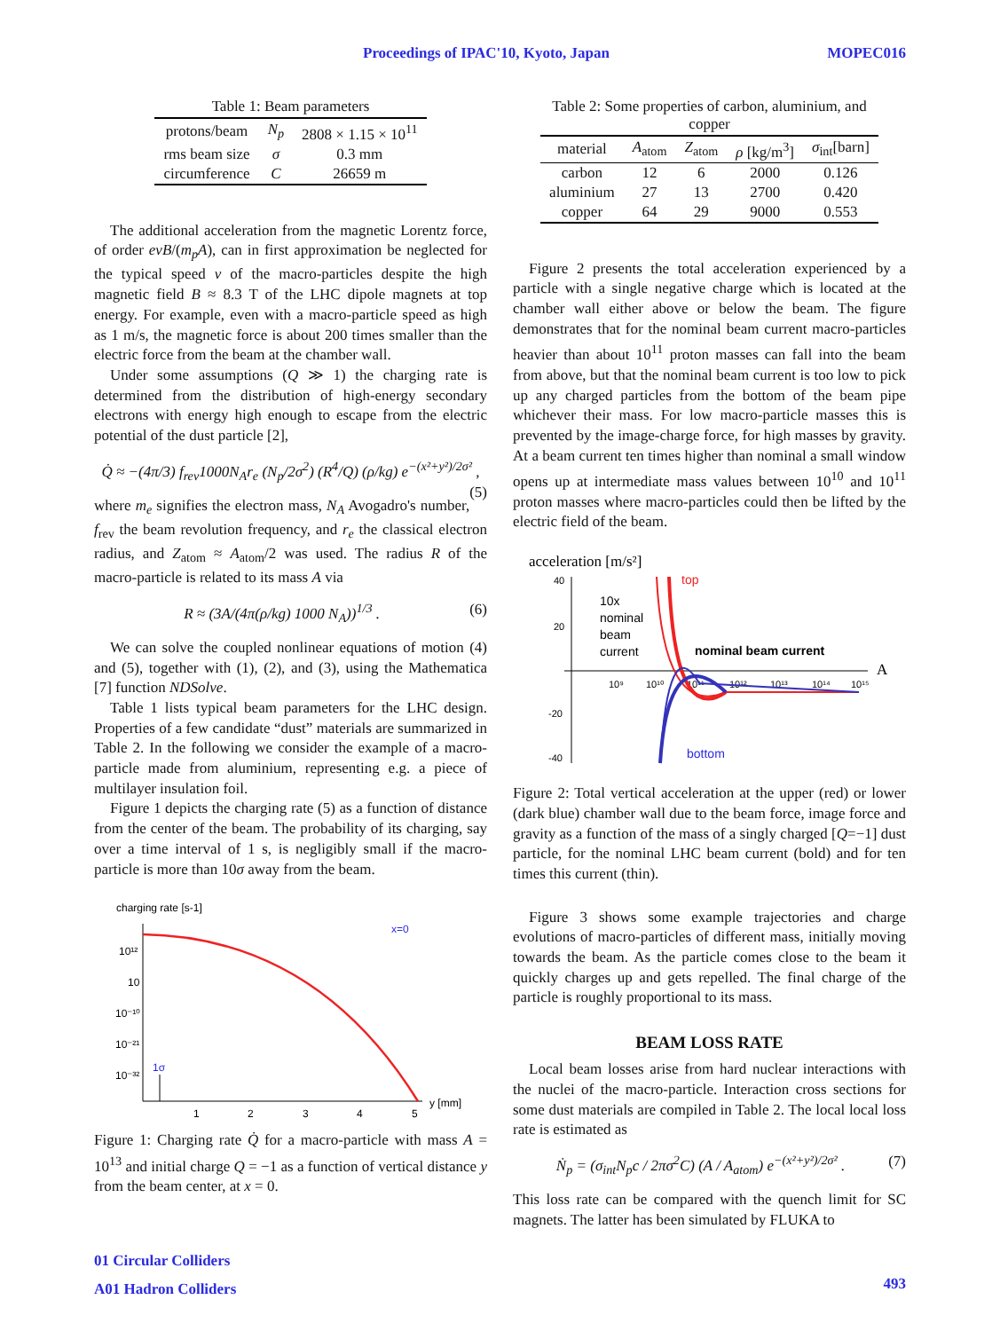Proceedings of IPAC'10, Kyoto, Japan MOPEC016
Table 1: Beam parameters
| protons/beam | N<sub>p</sub> | 2808 × 1.15 × 10<sup>11</sup> |
| rms beam size | σ | 0.3 mm |
| circumference | C | 26659 m |
The additional acceleration from the magnetic Lorentz force, of order evB/(m<sub>p</sub>A), can in first approximation be neglected for the typical speed v of the macro-particles despite the high magnetic field B ≈ 8.3 T of the LHC dipole magnets at top energy. For example, even with a macro-particle speed as high as 1 m/s, the magnetic force is about 200 times smaller than the electric force from the beam at the chamber wall.
Under some assumptions (Q ≫ 1) the charging rate is determined from the distribution of high-energy secondary electrons with energy high enough to escape from the electric potential of the dust particle [2],
Q̇ ≈ −(4π/3) f<sub>rev</sub>1000N<sub>A</sub>r<sub>e</sub> (N<sub>p</sub>/2σ<sup>2</sup>) (R<sup>4</sup>/Q) (ρ/kg) e<sup>−(x²+y²)/2σ²</sup> , (5)
where m<sub>e</sub> signifies the electron mass, N<sub>A</sub> Avogadro's number, f<sub>rev</sub> the beam revolution frequency, and r<sub>e</sub> the classical electron radius, and Z<sub>atom</sub> ≈ A<sub>atom</sub>/2 was used. The radius R of the macro-particle is related to its mass A via
R ≈ (3A/(4π(ρ/kg) 1000 N<sub>A</sub>))<sup>1/3</sup> . (6)
We can solve the coupled nonlinear equations of motion (4) and (5), together with (1), (2), and (3), using the Mathematica [7] function NDSolve.
Table 1 lists typical beam parameters for the LHC design. Properties of a few candidate “dust” materials are summarized in Table 2. In the following we consider the example of a macro-particle made from aluminium, representing e.g. a piece of multilayer insulation foil.
Figure 1 depicts the charging rate (5) as a function of distance from the center of the beam. The probability of its charging, say over a time interval of 1 s, is negligibly small if the macro-particle is more than 10σ away from the beam.
charging rate [s-1]
x=0
10¹²
10
10⁻¹⁰
10⁻²¹
10⁻³²
1
2
3
4
5
y [mm]
1σ
Figure 1: Charging rate Q̇ for a macro-particle with mass A = 10<sup>13</sup> and initial charge Q = −1 as a function of vertical distance y from the beam center, at x = 0.
Table 2: Some properties of carbon, aluminium, and copper
| material | A<sub>atom</sub> | Z<sub>atom</sub> | ρ [kg/m<sup>3</sup>] | σ<sub>int</sub>[barn] |
| --- | --- | --- | --- | --- |
| carbon | 12 | 6 | 2000 | 0.126 |
| aluminium | 27 | 13 | 2700 | 0.420 |
| copper | 64 | 29 | 9000 | 0.553 |
Figure 2 presents the total acceleration experienced by a particle with a single negative charge which is located at the chamber wall either above or below the beam. The figure demonstrates that for the nominal beam current macro-particles heavier than about 10<sup>11</sup> proton masses can fall into the beam from above, but that the nominal beam current is too low to pick up any charged particles from the bottom of the beam pipe whichever their mass. For low macro-particle masses this is prevented by the image-charge force, for high masses by gravity. At a beam current ten times higher than nominal a small window opens up at intermediate mass values between 10<sup>10</sup> and 10<sup>11</sup> proton masses where macro-particles could then be lifted by the electric field of the beam.
acceleration [m/s²]
40
20
-20
-40
10x
nominal
beam
current
top
nominal beam current
A
10⁹
10¹⁰
10¹¹
10¹²
10¹³
10¹⁴
10¹⁵
bottom
Figure 2: Total vertical acceleration at the upper (red) or lower (dark blue) chamber wall due to the beam force, image force and gravity as a function of the mass of a singly charged [Q=−1] dust particle, for the nominal LHC beam current (bold) and for ten times this current (thin).
Figure 3 shows some example trajectories and charge evolutions of macro-particles of different mass, initially moving towards the beam. As the particle comes close to the beam it quickly charges up and gets repelled. The final charge of the particle is roughly proportional to its mass.
BEAM LOSS RATE
Local beam losses arise from hard nuclear interactions with the nuclei of the macro-particle. Interaction cross sections for some dust materials are compiled in Table 2. The local local loss rate is estimated as
Ṅ<sub>p</sub> = (σ<sub>int</sub>N<sub>p</sub>c / 2πσ<sup>2</sup>C) (A / A<sub>atom</sub>) e<sup>−(x²+y²)/2σ²</sup> . (7)
This loss rate can be compared with the quench limit for SC magnets. The latter has been simulated by FLUKA to
01 Circular Colliders
A01 Hadron Colliders
493